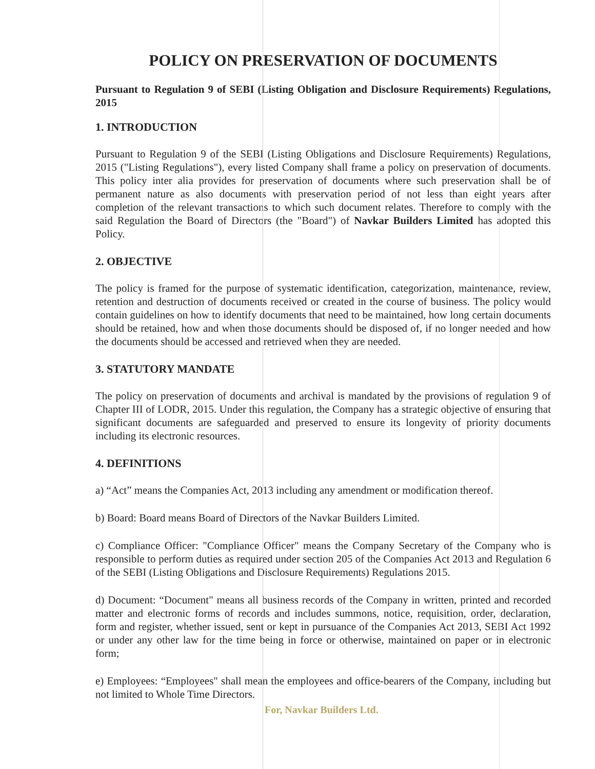POLICY ON PRESERVATION OF DOCUMENTS
Pursuant to Regulation 9 of SEBI (Listing Obligation and Disclosure Requirements) Regulations, 2015
1. INTRODUCTION
Pursuant to Regulation 9 of the SEBI (Listing Obligations and Disclosure Requirements) Regulations, 2015 ("Listing Regulations"), every listed Company shall frame a policy on preservation of documents. This policy inter alia provides for preservation of documents where such preservation shall be of permanent nature as also documents with preservation period of not less than eight years after completion of the relevant transactions to which such document relates. Therefore to comply with the said Regulation the Board of Directors (the "Board") of Navkar Builders Limited has adopted this Policy.
2. OBJECTIVE
The policy is framed for the purpose of systematic identification, categorization, maintenance, review, retention and destruction of documents received or created in the course of business. The policy would contain guidelines on how to identify documents that need to be maintained, how long certain documents should be retained, how and when those documents should be disposed of, if no longer needed and how the documents should be accessed and retrieved when they are needed.
3. STATUTORY MANDATE
The policy on preservation of documents and archival is mandated by the provisions of regulation 9 of Chapter III of LODR, 2015. Under this regulation, the Company has a strategic objective of ensuring that significant documents are safeguarded and preserved to ensure its longevity of priority documents including its electronic resources.
4. DEFINITIONS
a) “Act” means the Companies Act, 2013 including any amendment or modification thereof.
b) Board: Board means Board of Directors of the Navkar Builders Limited.
c) Compliance Officer: "Compliance Officer" means the Company Secretary of the Company who is responsible to perform duties as required under section 205 of the Companies Act 2013 and Regulation 6 of the SEBI (Listing Obligations and Disclosure Requirements) Regulations 2015.
d) Document: “Document" means all business records of the Company in written, printed and recorded matter and electronic forms of records and includes summons, notice, requisition, order, declaration, form and register, whether issued, sent or kept in pursuance of the Companies Act 2013, SEBI Act 1992 or under any other law for the time being in force or otherwise, maintained on paper or in electronic form;
e) Employees: “Employees" shall mean the employees and office-bearers of the Company, including but not limited to Whole Time Directors.
For, Navkar Builders Ltd.